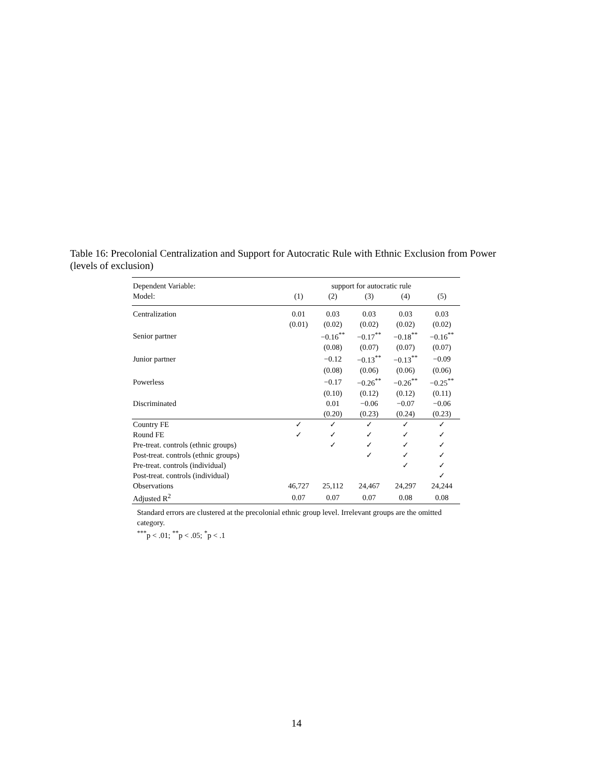Table 16: Precolonial Centralization and Support for Autocratic Rule with Ethnic Exclusion from Power (levels of exclusion)
| Dependent Variable: | support for autocratic rule | | | | |
| --- | --- | --- | --- | --- | --- |
| Model: | (1) | (2) | (3) | (4) | (5) |
| Centralization | 0.01 | 0.03 | 0.03 | 0.03 | 0.03 |
| | (0.01) | (0.02) | (0.02) | (0.02) | (0.02) |
| Senior partner | | −0.16<sup>**</sup> | −0.17<sup>**</sup> | −0.18<sup>**</sup> | −0.16<sup>**</sup> |
| | | (0.08) | (0.07) | (0.07) | (0.07) |
| Junior partner | | −0.12 | −0.13<sup>**</sup> | −0.13<sup>**</sup> | −0.09 |
| | | (0.08) | (0.06) | (0.06) | (0.06) |
| Powerless | | −0.17 | −0.26<sup>**</sup> | −0.26<sup>**</sup> | −0.25<sup>**</sup> |
| | | (0.10) | (0.12) | (0.12) | (0.11) |
| Discriminated | | 0.01 | −0.06 | −0.07 | −0.06 |
| | | (0.20) | (0.23) | (0.24) | (0.23) |
| Country FE | ✓ | ✓ | ✓ | ✓ | ✓ |
| Round FE | ✓ | ✓ | ✓ | ✓ | ✓ |
| Pre-treat. controls (ethnic groups) | | ✓ | ✓ | ✓ | ✓ |
| Post-treat. controls (ethnic groups) | | | ✓ | ✓ | ✓ |
| Pre-treat. controls (individual) | | | | ✓ | ✓ |
| Post-treat. controls (individual) | | | | | ✓ |
| Observations | 46,727 | 25,112 | 24,467 | 24,297 | 24,244 |
| Adjusted R<sup>2</sup> | 0.07 | 0.07 | 0.07 | 0.08 | 0.08 |
Standard errors are clustered at the precolonial ethnic group level. Irrelevant groups are the omitted category.
<sup>***</sup> p < .01; <sup>**</sup>p < .05; <sup>*</sup>p < .1
14